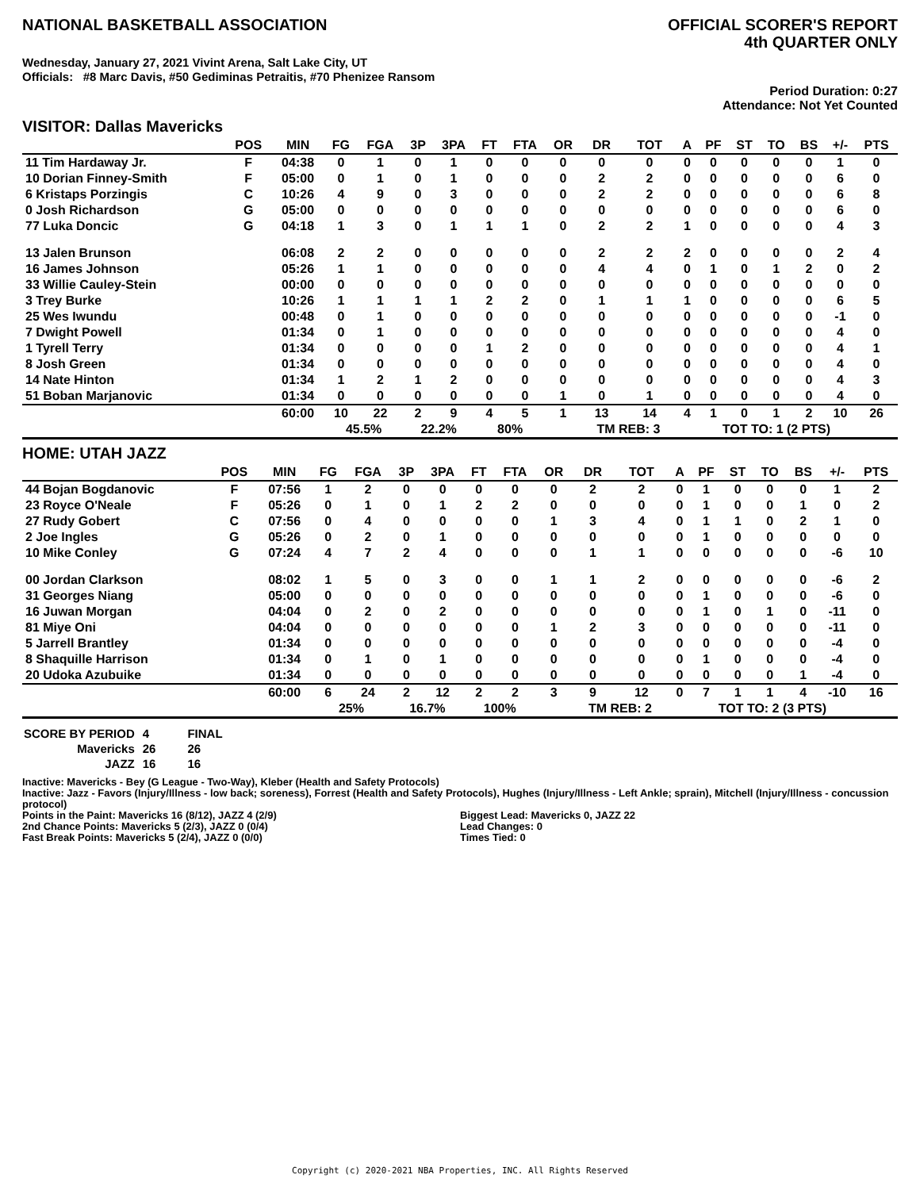NATIONAL BASKETBALL ASSOCIATION
OFFICIAL SCORER'S REPORT
4th QUARTER ONLY
Wednesday, January 27, 2021 Vivint Arena, Salt Lake City, UT
Officials: #8 Marc Davis, #50 Gediminas Petraitis, #70 Phenizee Ransom
Period Duration: 0:27
Attendance: Not Yet Counted
VISITOR: Dallas Mavericks
| | POS | MIN | FG | FGA | 3P | 3PA | FT | FTA | OR | DR | TOT | A | PF | ST | TO | BS | +/- | PTS |
| --- | --- | --- | --- | --- | --- | --- | --- | --- | --- | --- | --- | --- | --- | --- | --- | --- | --- | --- |
| 11 Tim Hardaway Jr. | F | 04:38 | 0 | 1 | 0 | 1 | 0 | 0 | 0 | 0 | 0 | 0 | 0 | 0 | 0 | 0 | 1 | 0 |
| 10 Dorian Finney-Smith | F | 05:00 | 0 | 1 | 0 | 1 | 0 | 0 | 0 | 2 | 2 | 0 | 0 | 0 | 0 | 0 | 6 | 0 |
| 6 Kristaps Porzingis | C | 10:26 | 4 | 9 | 0 | 3 | 0 | 0 | 0 | 2 | 2 | 0 | 0 | 0 | 0 | 0 | 6 | 8 |
| 0 Josh Richardson | G | 05:00 | 0 | 0 | 0 | 0 | 0 | 0 | 0 | 0 | 0 | 0 | 0 | 0 | 0 | 0 | 6 | 0 |
| 77 Luka Doncic | G | 04:18 | 1 | 3 | 0 | 1 | 1 | 1 | 0 | 2 | 2 | 1 | 0 | 0 | 0 | 0 | 4 | 3 |
| 13 Jalen Brunson | | 06:08 | 2 | 2 | 0 | 0 | 0 | 0 | 0 | 2 | 2 | 2 | 0 | 0 | 0 | 0 | 2 | 4 |
| 16 James Johnson | | 05:26 | 1 | 1 | 0 | 0 | 0 | 0 | 0 | 4 | 4 | 0 | 1 | 0 | 1 | 2 | 0 | 2 |
| 33 Willie Cauley-Stein | | 00:00 | 0 | 0 | 0 | 0 | 0 | 0 | 0 | 0 | 0 | 0 | 0 | 0 | 0 | 0 | 0 | 0 |
| 3 Trey Burke | | 10:26 | 1 | 1 | 1 | 1 | 2 | 2 | 0 | 1 | 1 | 1 | 0 | 0 | 0 | 0 | 6 | 5 |
| 25 Wes Iwundu | | 00:48 | 0 | 1 | 0 | 0 | 0 | 0 | 0 | 0 | 0 | 0 | 0 | 0 | 0 | 0 | -1 | 0 |
| 7 Dwight Powell | | 01:34 | 0 | 1 | 0 | 0 | 0 | 0 | 0 | 0 | 0 | 0 | 0 | 0 | 0 | 0 | 4 | 0 |
| 1 Tyrell Terry | | 01:34 | 0 | 0 | 0 | 0 | 1 | 2 | 0 | 0 | 0 | 0 | 0 | 0 | 0 | 0 | 4 | 1 |
| 8 Josh Green | | 01:34 | 0 | 0 | 0 | 0 | 0 | 0 | 0 | 0 | 0 | 0 | 0 | 0 | 0 | 0 | 4 | 0 |
| 14 Nate Hinton | | 01:34 | 1 | 2 | 1 | 2 | 0 | 0 | 0 | 0 | 0 | 0 | 0 | 0 | 0 | 0 | 4 | 3 |
| 51 Boban Marjanovic | | 01:34 | 0 | 0 | 0 | 0 | 0 | 0 | 1 | 0 | 1 | 0 | 0 | 0 | 0 | 0 | 4 | 0 |
| | | 60:00 | 10 | 22 | 2 | 9 | 4 | 5 | 1 | 13 | 14 | 4 | 1 | 0 | 1 | 2 | 10 | 26 |
| | | | 45.5% | | 22.2% | | 80% | | | TM REB: 3 | | | TOT TO: 1 (2 PTS) | | | | | |
HOME: UTAH JAZZ
| | POS | MIN | FG | FGA | 3P | 3PA | FT | FTA | OR | DR | TOT | A | PF | ST | TO | BS | +/- | PTS |
| --- | --- | --- | --- | --- | --- | --- | --- | --- | --- | --- | --- | --- | --- | --- | --- | --- | --- | --- |
| 44 Bojan Bogdanovic | F | 07:56 | 1 | 2 | 0 | 0 | 0 | 0 | 0 | 2 | 2 | 0 | 1 | 0 | 0 | 0 | 1 | 2 |
| 23 Royce O'Neale | F | 05:26 | 0 | 1 | 0 | 1 | 2 | 2 | 0 | 0 | 0 | 0 | 1 | 0 | 0 | 1 | 0 | 2 |
| 27 Rudy Gobert | C | 07:56 | 0 | 4 | 0 | 0 | 0 | 0 | 1 | 3 | 4 | 0 | 1 | 1 | 0 | 2 | 1 | 0 |
| 2 Joe Ingles | G | 05:26 | 0 | 2 | 0 | 1 | 0 | 0 | 0 | 0 | 0 | 0 | 1 | 0 | 0 | 0 | 0 | 0 |
| 10 Mike Conley | G | 07:24 | 4 | 7 | 2 | 4 | 0 | 0 | 0 | 1 | 1 | 0 | 0 | 0 | 0 | 0 | -6 | 10 |
| 00 Jordan Clarkson | | 08:02 | 1 | 5 | 0 | 3 | 0 | 0 | 1 | 1 | 2 | 0 | 0 | 0 | 0 | 0 | -6 | 2 |
| 31 Georges Niang | | 05:00 | 0 | 0 | 0 | 0 | 0 | 0 | 0 | 0 | 0 | 0 | 1 | 0 | 0 | 0 | -6 | 0 |
| 16 Juwan Morgan | | 04:04 | 0 | 2 | 0 | 2 | 0 | 0 | 0 | 0 | 0 | 0 | 1 | 0 | 1 | 0 | -11 | 0 |
| 81 Miye Oni | | 04:04 | 0 | 0 | 0 | 0 | 0 | 0 | 1 | 2 | 3 | 0 | 0 | 0 | 0 | 0 | -11 | 0 |
| 5 Jarrell Brantley | | 01:34 | 0 | 0 | 0 | 0 | 0 | 0 | 0 | 0 | 0 | 0 | 0 | 0 | 0 | 0 | -4 | 0 |
| 8 Shaquille Harrison | | 01:34 | 0 | 1 | 0 | 1 | 0 | 0 | 0 | 0 | 0 | 0 | 1 | 0 | 0 | 0 | -4 | 0 |
| 20 Udoka Azubuike | | 01:34 | 0 | 0 | 0 | 0 | 0 | 0 | 0 | 0 | 0 | 0 | 0 | 0 | 0 | 1 | -4 | 0 |
| | | 60:00 | 6 | 24 | 2 | 12 | 2 | 2 | 3 | 9 | 12 | 0 | 7 | 1 | 1 | 4 | -10 | 16 |
| | | | 25% | | 16.7% | | 100% | | | TM REB: 2 | | | TOT TO: 2 (3 PTS) | | | | | |
| SCORE BY PERIOD | 4 | FINAL |
| Mavericks | 26 | 26 |
| JAZZ | 16 | 16 |
Inactive: Mavericks - Bey (G League - Two-Way), Kleber (Health and Safety Protocols)
Inactive: Jazz - Favors (Injury/Illness - low back; soreness), Forrest (Health and Safety Protocols), Hughes (Injury/Illness - Left Ankle; sprain), Mitchell (Injury/Illness - concussion protocol)
Points in the Paint: Mavericks 16 (8/12), JAZZ 4 (2/9)
2nd Chance Points: Mavericks 5 (2/3), JAZZ 0 (0/4)
Fast Break Points: Mavericks 5 (2/4), JAZZ 0 (0/0)
Biggest Lead: Mavericks 0, JAZZ 22
Lead Changes: 0
Times Tied: 0
Copyright (c) 2020-2021 NBA Properties, INC. All Rights Reserved